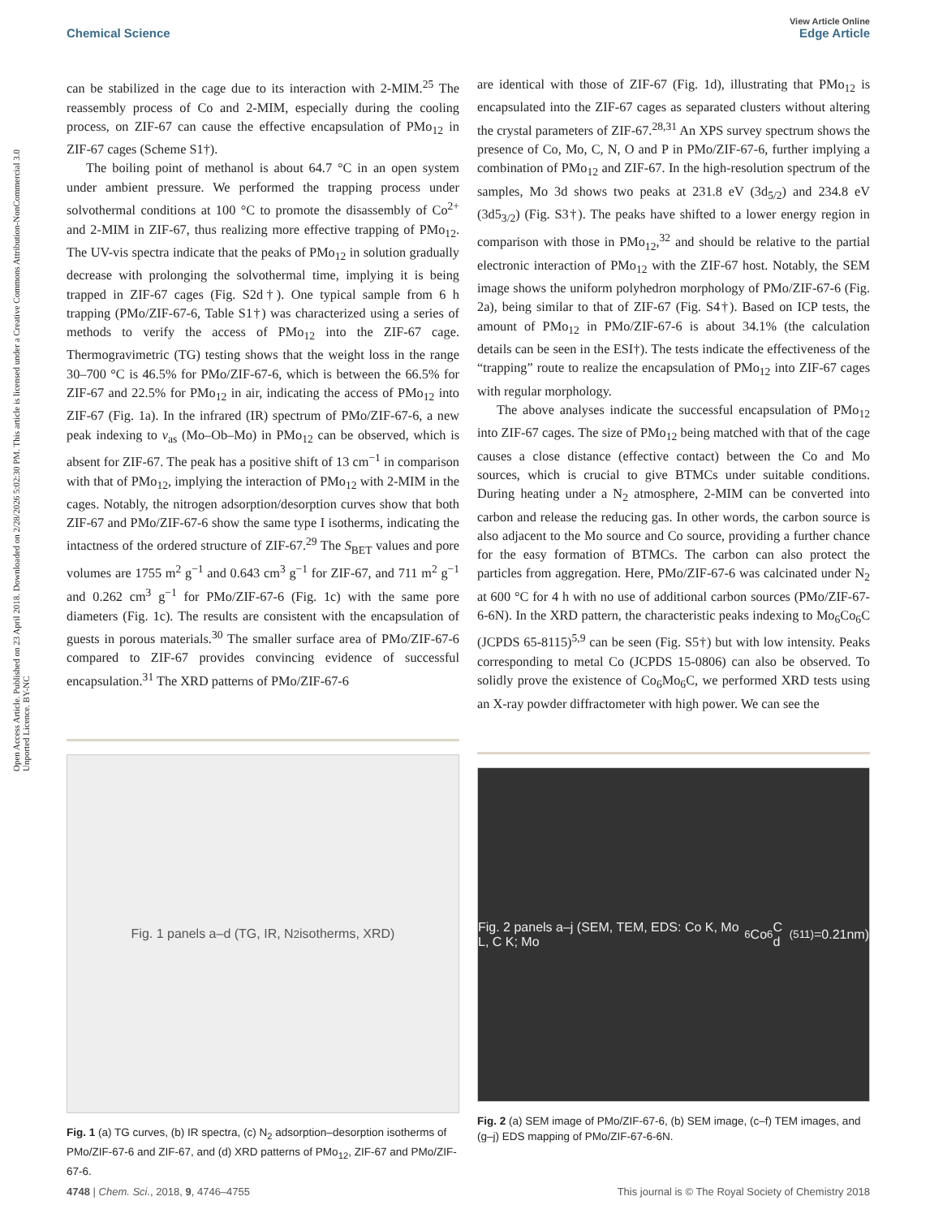Open Access Article. Published on 23 April 2018. Downloaded on 2/28/2026 5:02:30 PM. This article is licensed under a Creative Commons Attribution-NonCommercial 3.0 Unported Licence. BY-NC
View Article Online
Chemical Science Edge Article
can be stabilized in the cage due to its interaction with 2-MIM.<sup>25</sup> The reassembly process of Co and 2-MIM, especially during the cooling process, on ZIF-67 can cause the effective encapsulation of PMo<sub>12</sub> in ZIF-67 cages (Scheme S1†).
The boiling point of methanol is about 64.7 °C in an open system under ambient pressure. We performed the trapping process under solvothermal conditions at 100 °C to promote the disassembly of Co<sup>2+</sup> and 2-MIM in ZIF-67, thus realizing more effective trapping of PMo<sub>12</sub>. The UV-vis spectra indicate that the peaks of PMo<sub>12</sub> in solution gradually decrease with prolonging the solvothermal time, implying it is being trapped in ZIF-67 cages (Fig. S2d†). One typical sample from 6 h trapping (PMo/ZIF-67-6, Table S1†) was characterized using a series of methods to verify the access of PMo<sub>12</sub> into the ZIF-67 cage. Thermogravimetric (TG) testing shows that the weight loss in the range 30–700 °C is 46.5% for PMo/ZIF-67-6, which is between the 66.5% for ZIF-67 and 22.5% for PMo<sub>12</sub> in air, indicating the access of PMo<sub>12</sub> into ZIF-67 (Fig. 1a). In the infrared (IR) spectrum of PMo/ZIF-67-6, a new peak indexing to ν<sub>as</sub> (Mo–Ob–Mo) in PMo<sub>12</sub> can be observed, which is absent for ZIF-67. The peak has a positive shift of 13 cm<sup>−1</sup> in comparison with that of PMo<sub>12</sub>, implying the interaction of PMo<sub>12</sub> with 2-MIM in the cages. Notably, the nitrogen adsorption/desorption curves show that both ZIF-67 and PMo/ZIF-67-6 show the same type I isotherms, indicating the intactness of the ordered structure of ZIF-67.<sup>29</sup> The S<sub>BET</sub> values and pore volumes are 1755 m<sup>2</sup> g<sup>−1</sup> and 0.643 cm<sup>3</sup> g<sup>−1</sup> for ZIF-67, and 711 m<sup>2</sup> g<sup>−1</sup> and 0.262 cm<sup>3</sup> g<sup>−1</sup> for PMo/ZIF-67-6 (Fig. 1c) with the same pore diameters (Fig. 1c). The results are consistent with the encapsulation of guests in porous materials.<sup>30</sup> The smaller surface area of PMo/ZIF-67-6 compared to ZIF-67 provides convincing evidence of successful encapsulation.<sup>31</sup> The XRD patterns of PMo/ZIF-67-6
Fig. 1 panels a–d (TG, IR, N<sub>2</sub> isotherms, XRD)
Fig. 1 (a) TG curves, (b) IR spectra, (c) N<sub>2</sub> adsorption–desorption isotherms of PMo/ZIF-67-6 and ZIF-67, and (d) XRD patterns of PMo<sub>12</sub>, ZIF-67 and PMo/ZIF-67-6.
are identical with those of ZIF-67 (Fig. 1d), illustrating that PMo<sub>12</sub> is encapsulated into the ZIF-67 cages as separated clusters without altering the crystal parameters of ZIF-67.<sup>28,31</sup> An XPS survey spectrum shows the presence of Co, Mo, C, N, O and P in PMo/ZIF-67-6, further implying a combination of PMo<sub>12</sub> and ZIF-67. In the high-resolution spectrum of the samples, Mo 3d shows two peaks at 231.8 eV (3d<sub>5/2</sub>) and 234.8 eV (3d5<sub>3/2</sub>) (Fig. S3†). The peaks have shifted to a lower energy region in comparison with those in PMo<sub>12</sub>,<sup>32</sup> and should be relative to the partial electronic interaction of PMo<sub>12</sub> with the ZIF-67 host. Notably, the SEM image shows the uniform polyhedron morphology of PMo/ZIF-67-6 (Fig. 2a), being similar to that of ZIF-67 (Fig. S4†). Based on ICP tests, the amount of PMo<sub>12</sub> in PMo/ZIF-67-6 is about 34.1% (the calculation details can be seen in the ESI†). The tests indicate the effectiveness of the “trapping” route to realize the encapsulation of PMo<sub>12</sub> into ZIF-67 cages with regular morphology.
The above analyses indicate the successful encapsulation of PMo<sub>12</sub> into ZIF-67 cages. The size of PMo<sub>12</sub> being matched with that of the cage causes a close distance (effective contact) between the Co and Mo sources, which is crucial to give BTMCs under suitable conditions. During heating under a N<sub>2</sub> atmosphere, 2-MIM can be converted into carbon and release the reducing gas. In other words, the carbon source is also adjacent to the Mo source and Co source, providing a further chance for the easy formation of BTMCs. The carbon can also protect the particles from aggregation. Here, PMo/ZIF-67-6 was calcinated under N<sub>2</sub> at 600 °C for 4 h with no use of additional carbon sources (PMo/ZIF-67-6-6N). In the XRD pattern, the characteristic peaks indexing to Mo<sub>6</sub>Co<sub>6</sub>C (JCPDS 65-8115)<sup>5,9</sup> can be seen (Fig. S5†) but with low intensity. Peaks corresponding to metal Co (JCPDS 15-0806) can also be observed. To solidly prove the existence of Co<sub>6</sub>Mo<sub>6</sub>C, we performed XRD tests using an X-ray powder diffractometer with high power. We can see the
Fig. 2 panels a–j (SEM, TEM, EDS: Co K, Mo L, C K; Mo<sub>6</sub>Co<sub>6</sub>C d<sub>(511)</sub>=0.21nm)
Fig. 2 (a) SEM image of PMo/ZIF-67-6, (b) SEM image, (c–f) TEM images, and (g–j) EDS mapping of PMo/ZIF-67-6-6N.
4748 | Chem. Sci., 2018, 9, 4746–4755 This journal is © The Royal Society of Chemistry 2018